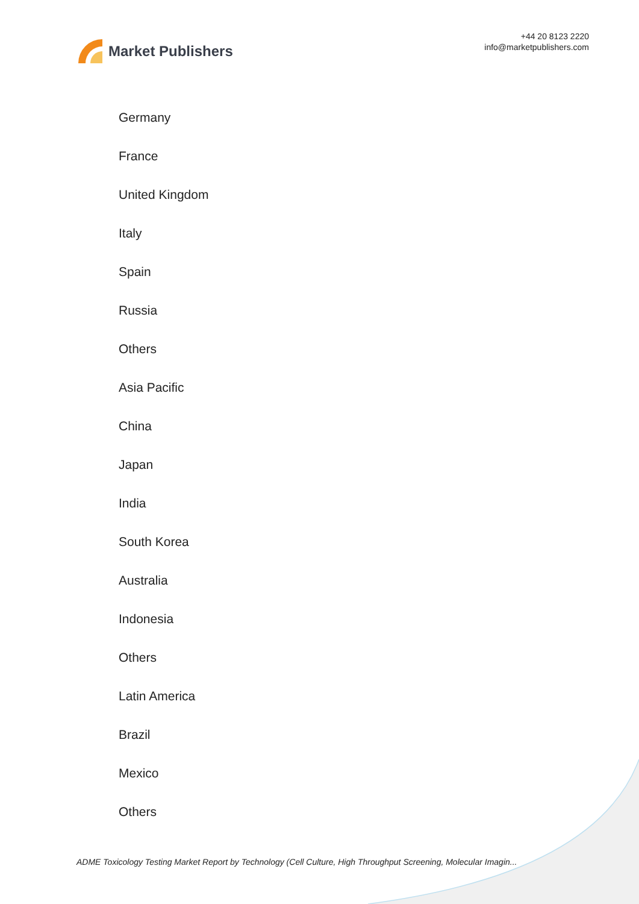Market Publishers
+44 20 8123 2220
info@marketpublishers.com
Germany
France
United Kingdom
Italy
Spain
Russia
Others
Asia Pacific
China
Japan
India
South Korea
Australia
Indonesia
Others
Latin America
Brazil
Mexico
Others
ADME Toxicology Testing Market Report by Technology (Cell Culture, High Throughput Screening, Molecular Imagin...